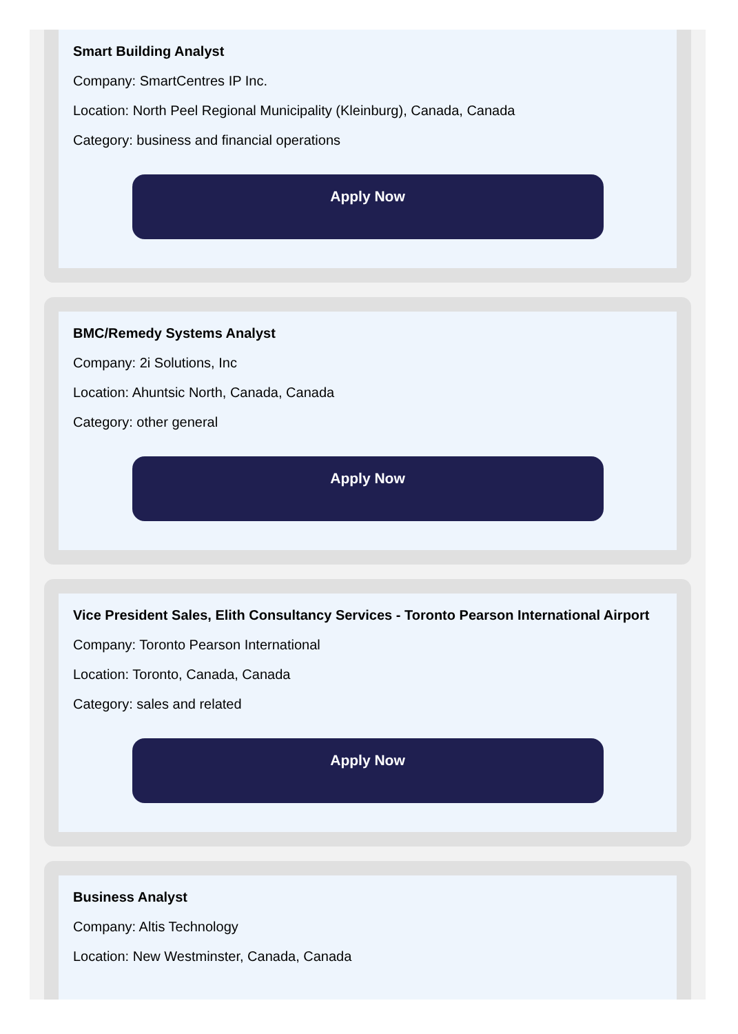Smart Building Analyst
Company: SmartCentres IP Inc.
Location: North Peel Regional Municipality (Kleinburg), Canada, Canada
Category: business and financial operations
Apply Now
BMC/Remedy Systems Analyst
Company: 2i Solutions, Inc
Location: Ahuntsic North, Canada, Canada
Category: other general
Apply Now
Vice President Sales, Elith Consultancy Services - Toronto Pearson International Airport
Company: Toronto Pearson International
Location: Toronto, Canada, Canada
Category: sales and related
Apply Now
Business Analyst
Company: Altis Technology
Location: New Westminster, Canada, Canada